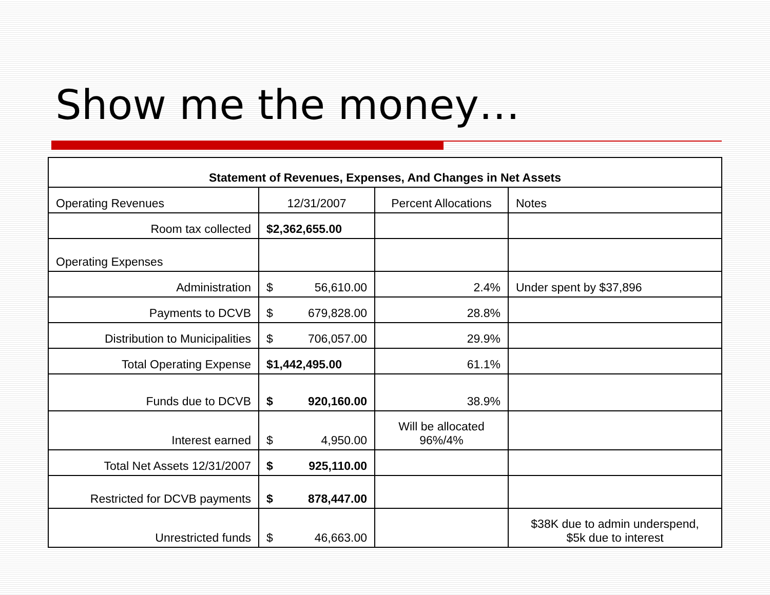Show me the money…
| Statement of Revenues, Expenses, And Changes in Net Assets | | | |
| --- | --- | --- | --- |
| Operating Revenues | 12/31/2007 | Percent Allocations | Notes |
| Room tax collected | $2,362,655.00 | | |
| Operating Expenses | | | |
| Administration | $ 56,610.00 | 2.4% | Under spent by $37,896 |
| Payments to DCVB | $ 679,828.00 | 28.8% | |
| Distribution to Municipalities | $ 706,057.00 | 29.9% | |
| Total Operating Expense | $1,442,495.00 | 61.1% | |
| Funds due to DCVB | $ 920,160.00 | 38.9% | |
| Interest earned | $ 4,950.00 | Will be allocated 96%/4% | |
| Total Net Assets 12/31/2007 | $ 925,110.00 | | |
| Restricted for DCVB payments | $ 878,447.00 | | |
| Unrestricted funds | $ 46,663.00 | | $38K due to admin underspend, $5k due to interest |